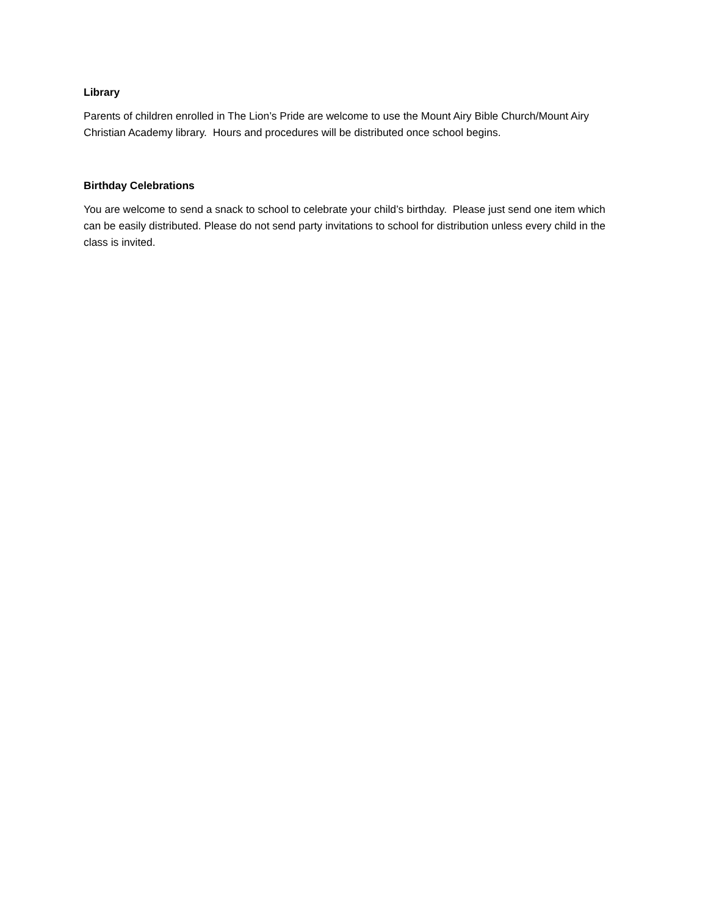Library
Parents of children enrolled in The Lion’s Pride are welcome to use the Mount Airy Bible Church/Mount Airy Christian Academy library. Hours and procedures will be distributed once school begins.
Birthday Celebrations
You are welcome to send a snack to school to celebrate your child’s birthday. Please just send one item which can be easily distributed. Please do not send party invitations to school for distribution unless every child in the class is invited.